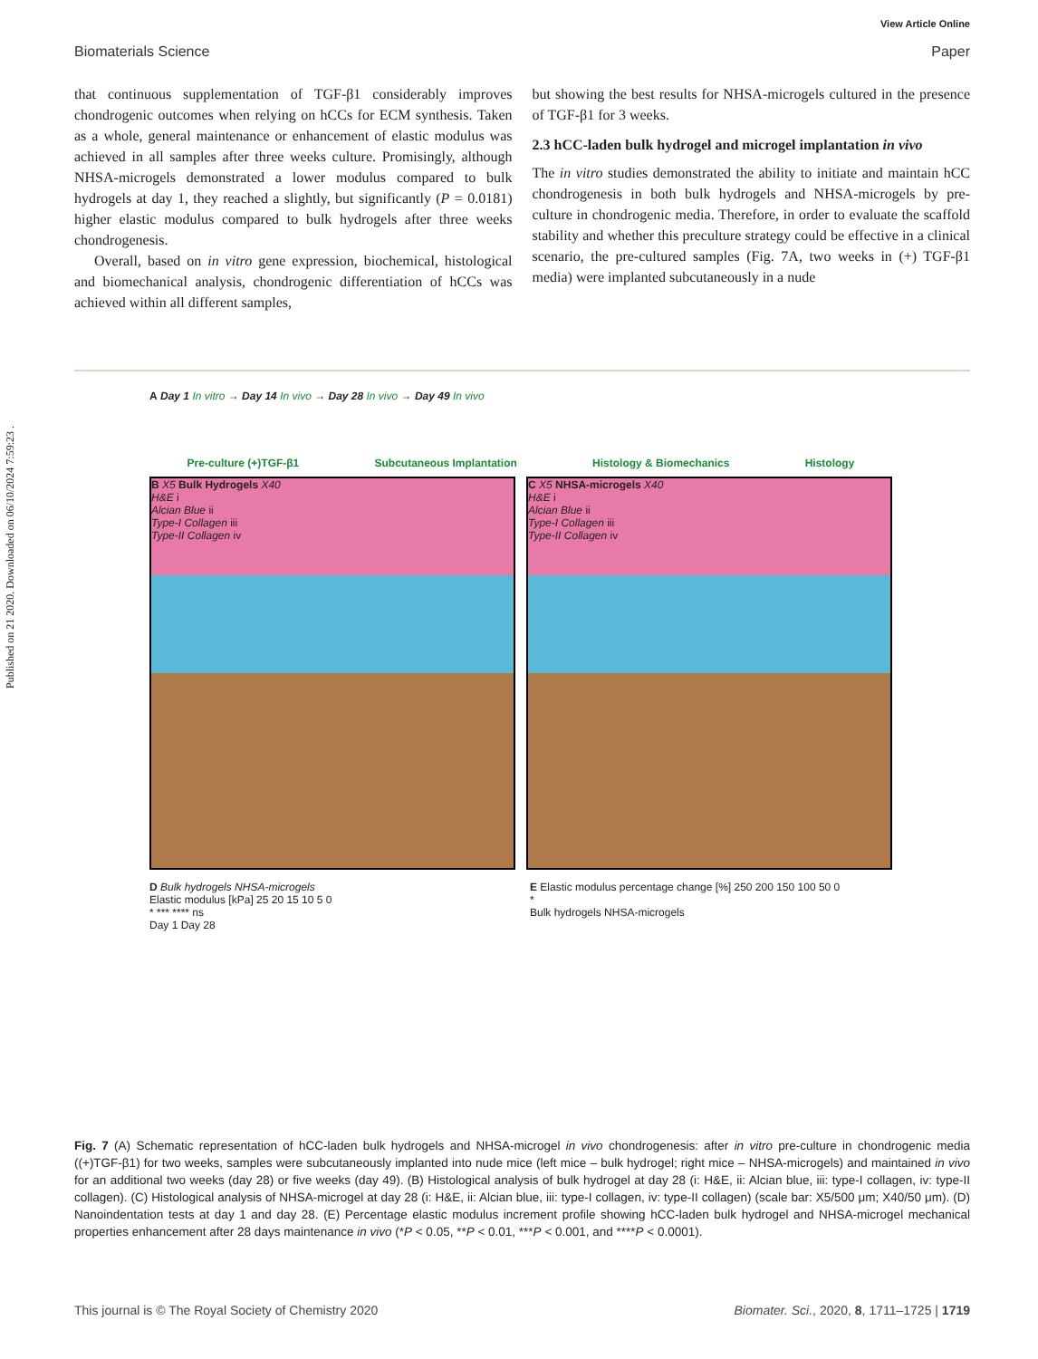Published on 21 2020. Downloaded on 06/10/2024 7:59:23 .
View Article Online
Biomaterials Science Paper
that continuous supplementation of TGF-β1 considerably improves chondrogenic outcomes when relying on hCCs for ECM synthesis. Taken as a whole, general maintenance or enhancement of elastic modulus was achieved in all samples after three weeks culture. Promisingly, although NHSA-microgels demonstrated a lower modulus compared to bulk hydrogels at day 1, they reached a slightly, but significantly (P = 0.0181) higher elastic modulus compared to bulk hydrogels after three weeks chondrogenesis.
Overall, based on in vitro gene expression, biochemical, histological and biomechanical analysis, chondrogenic differentiation of hCCs was achieved within all different samples,
but showing the best results for NHSA-microgels cultured in the presence of TGF-β1 for 3 weeks.
2.3 hCC-laden bulk hydrogel and microgel implantation in vivo
The in vitro studies demonstrated the ability to initiate and maintain hCC chondrogenesis in both bulk hydrogels and NHSA-microgels by pre-culture in chondrogenic media. Therefore, in order to evaluate the scaffold stability and whether this preculture strategy could be effective in a clinical scenario, the pre-cultured samples (Fig. 7A, two weeks in (+) TGF-β1 media) were implanted subcutaneously in a nude
A Day 1 In vitro → Day 14 In vivo → Day 28 In vivo → Day 49 In vivo
Pre-culture (+)TGF-β1 Subcutaneous Implantation Histology & Biomechanics Histology
B X5 Bulk Hydrogels X40
H&E i
Alcian Blue ii
Type-I Collagen iii
Type-II Collagen iv
C X5 NHSA-microgels X40
H&E i
Alcian Blue ii
Type-I Collagen iii
Type-II Collagen iv
D Bulk hydrogels NHSA-microgels
Elastic modulus [kPa] 25 20 15 10 5 0
* *** **** ns
Day 1 Day 28
E Elastic modulus percentage change [%] 250 200 150 100 50 0
*
Bulk hydrogels NHSA-microgels
Fig. 7 (A) Schematic representation of hCC-laden bulk hydrogels and NHSA-microgel in vivo chondrogenesis: after in vitro pre-culture in chondrogenic media ((+)TGF-β1) for two weeks, samples were subcutaneously implanted into nude mice (left mice – bulk hydrogel; right mice – NHSA-microgels) and maintained in vivo for an additional two weeks (day 28) or five weeks (day 49). (B) Histological analysis of bulk hydrogel at day 28 (i: H&E, ii: Alcian blue, iii: type-I collagen, iv: type-II collagen). (C) Histological analysis of NHSA-microgel at day 28 (i: H&E, ii: Alcian blue, iii: type-I collagen, iv: type-II collagen) (scale bar: X5/500 μm; X40/50 μm). (D) Nanoindentation tests at day 1 and day 28. (E) Percentage elastic modulus increment profile showing hCC-laden bulk hydrogel and NHSA-microgel mechanical properties enhancement after 28 days maintenance in vivo (*P < 0.05, **P < 0.01, ***P < 0.001, and ****P < 0.0001).
This journal is © The Royal Society of Chemistry 2020 Biomater. Sci., 2020, 8, 1711–1725 | 1719